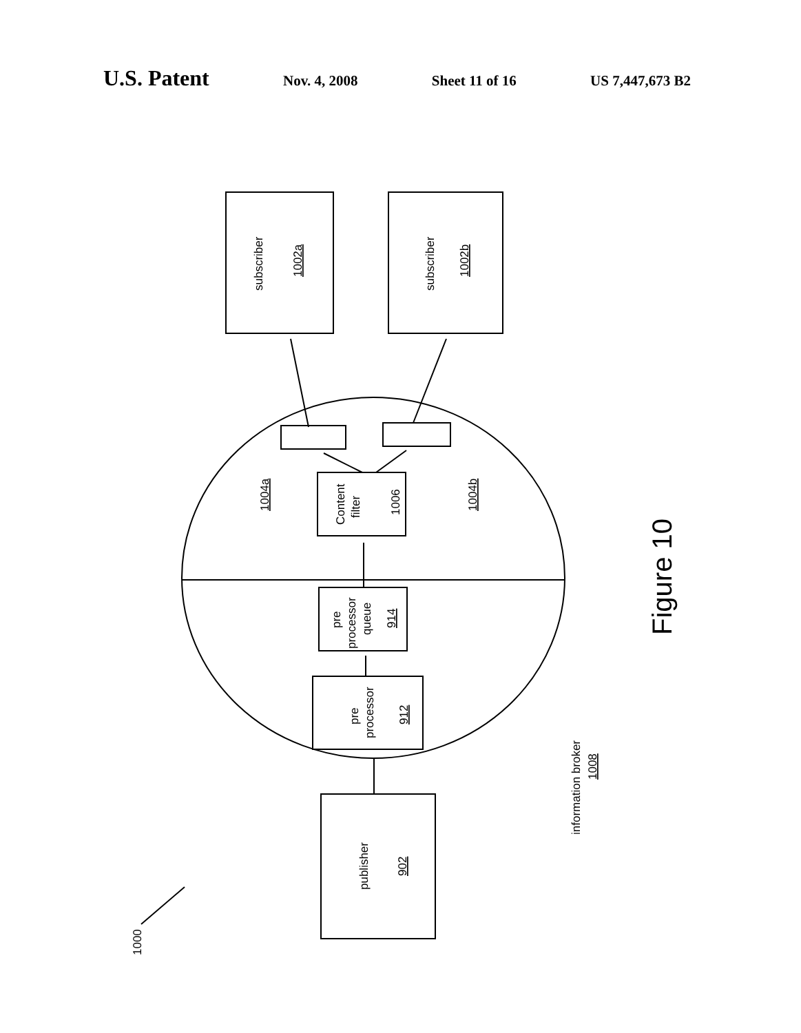U.S. Patent Nov. 4, 2008 Sheet 11 of 16 US 7,447,673 B2
subscriber
1002a
subscriber
1002b
1004a
1004b
Content
filter
1006
pre
processor
queue
914
pre
processor
912
information broker
1008
publisher
902
1000
Figure 10